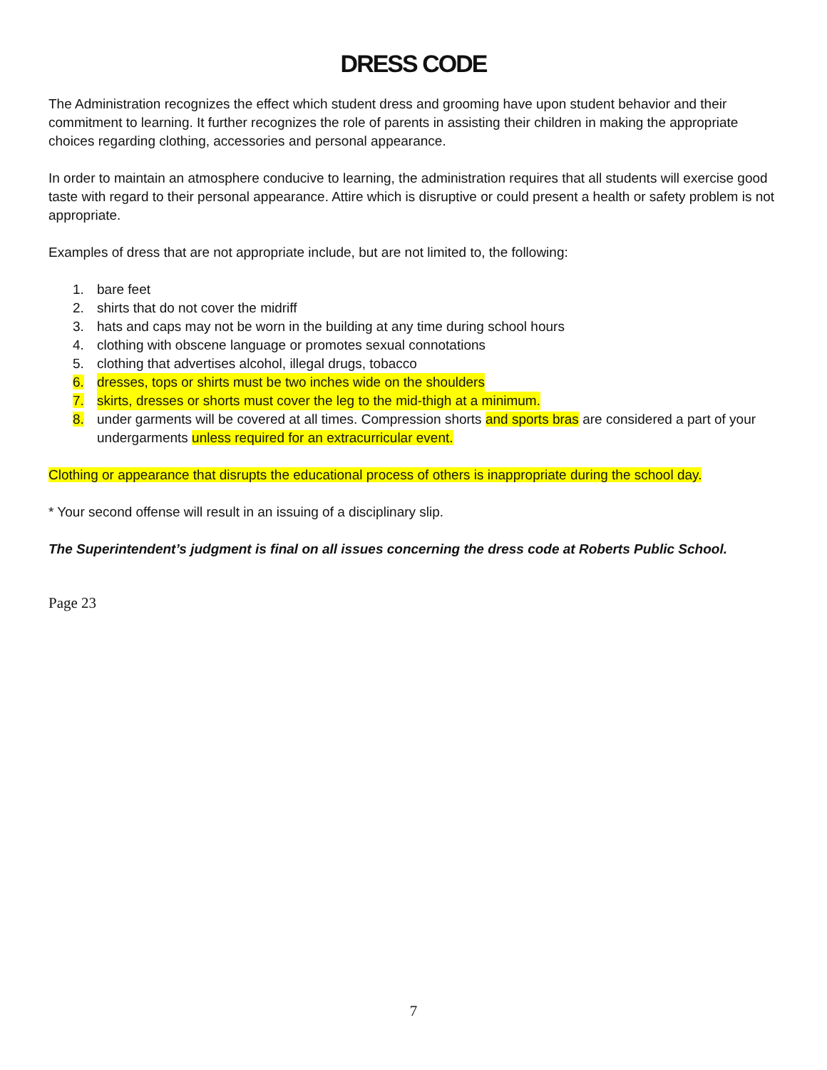DRESS CODE
The Administration recognizes the effect which student dress and grooming have upon student behavior and their commitment to learning. It further recognizes the role of parents in assisting their children in making the appropriate choices regarding clothing, accessories and personal appearance.
In order to maintain an atmosphere conducive to learning, the administration requires that all students will exercise good taste with regard to their personal appearance. Attire which is disruptive or could present a health or safety problem is not appropriate.
Examples of dress that are not appropriate include, but are not limited to, the following:
1. bare feet
2. shirts that do not cover the midriff
3. hats and caps may not be worn in the building at any time during school hours
4. clothing with obscene language or promotes sexual connotations
5. clothing that advertises alcohol, illegal drugs, tobacco
6. dresses, tops or shirts must be two inches wide on the shoulders
7. skirts, dresses or shorts must cover the leg to the mid-thigh at a minimum.
8. under garments will be covered at all times. Compression shorts and sports bras are considered a part of your undergarments unless required for an extracurricular event.
Clothing or appearance that disrupts the educational process of others is inappropriate during the school day.
* Your second offense will result in an issuing of a disciplinary slip.
The Superintendent’s judgment is final on all issues concerning the dress code at Roberts Public School.
Page 23
7